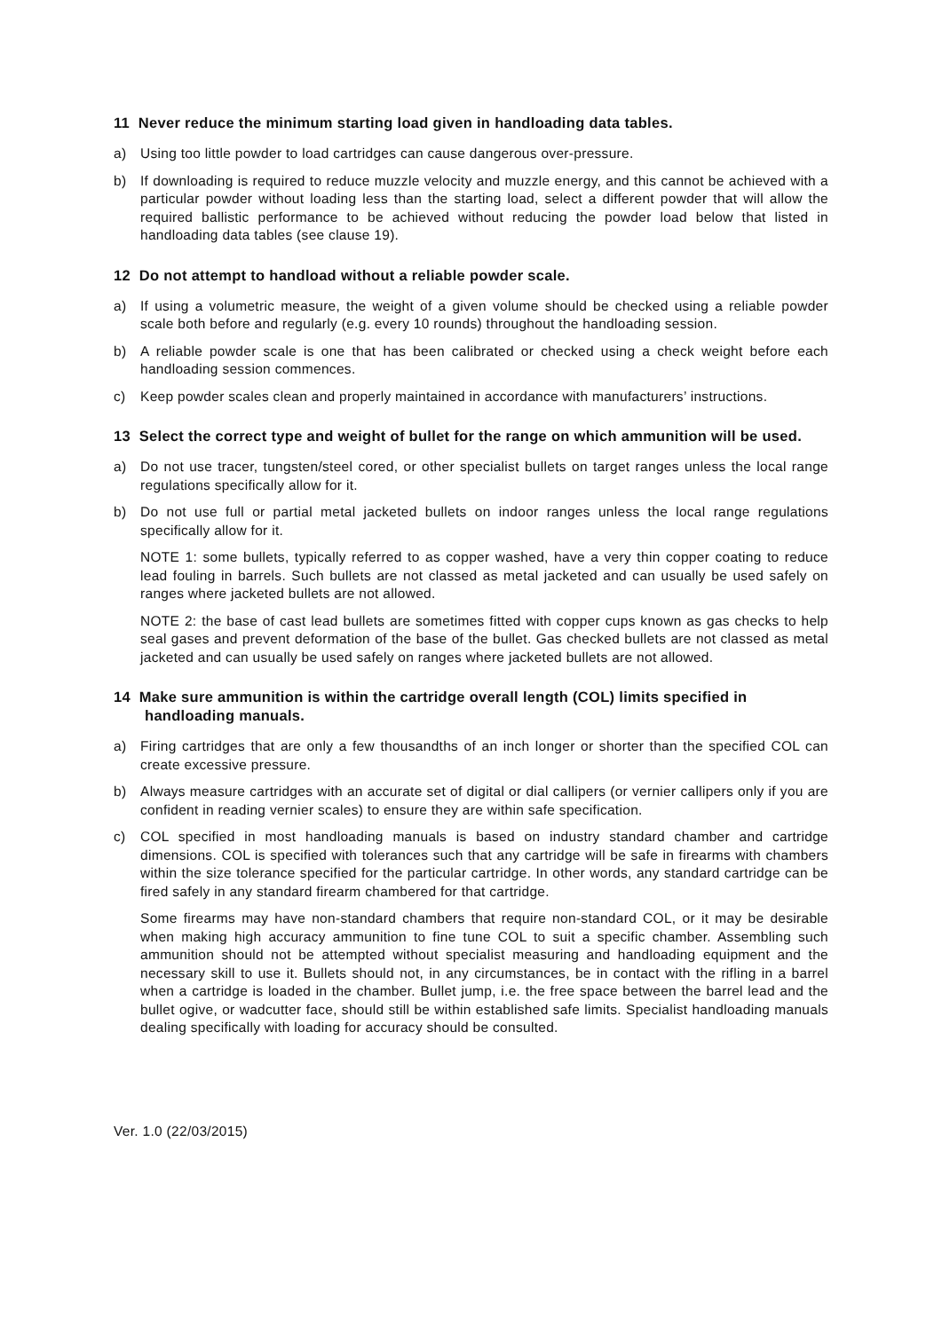11 Never reduce the minimum starting load given in handloading data tables.
a) Using too little powder to load cartridges can cause dangerous over-pressure.
b) If downloading is required to reduce muzzle velocity and muzzle energy, and this cannot be achieved with a particular powder without loading less than the starting load, select a different powder that will allow the required ballistic performance to be achieved without reducing the powder load below that listed in handloading data tables (see clause 19).
12 Do not attempt to handload without a reliable powder scale.
a) If using a volumetric measure, the weight of a given volume should be checked using a reliable powder scale both before and regularly (e.g. every 10 rounds) throughout the handloading session.
b) A reliable powder scale is one that has been calibrated or checked using a check weight before each handloading session commences.
c) Keep powder scales clean and properly maintained in accordance with manufacturers’ instructions.
13 Select the correct type and weight of bullet for the range on which ammunition will be used.
a) Do not use tracer, tungsten/steel cored, or other specialist bullets on target ranges unless the local range regulations specifically allow for it.
b) Do not use full or partial metal jacketed bullets on indoor ranges unless the local range regulations specifically allow for it.
NOTE 1: some bullets, typically referred to as copper washed, have a very thin copper coating to reduce lead fouling in barrels. Such bullets are not classed as metal jacketed and can usually be used safely on ranges where jacketed bullets are not allowed.
NOTE 2: the base of cast lead bullets are sometimes fitted with copper cups known as gas checks to help seal gases and prevent deformation of the base of the bullet. Gas checked bullets are not classed as metal jacketed and can usually be used safely on ranges where jacketed bullets are not allowed.
14 Make sure ammunition is within the cartridge overall length (COL) limits specified in handloading manuals.
a) Firing cartridges that are only a few thousandths of an inch longer or shorter than the specified COL can create excessive pressure.
b) Always measure cartridges with an accurate set of digital or dial callipers (or vernier callipers only if you are confident in reading vernier scales) to ensure they are within safe specification.
c) COL specified in most handloading manuals is based on industry standard chamber and cartridge dimensions. COL is specified with tolerances such that any cartridge will be safe in firearms with chambers within the size tolerance specified for the particular cartridge. In other words, any standard cartridge can be fired safely in any standard firearm chambered for that cartridge.
Some firearms may have non-standard chambers that require non-standard COL, or it may be desirable when making high accuracy ammunition to fine tune COL to suit a specific chamber. Assembling such ammunition should not be attempted without specialist measuring and handloading equipment and the necessary skill to use it. Bullets should not, in any circumstances, be in contact with the rifling in a barrel when a cartridge is loaded in the chamber. Bullet jump, i.e. the free space between the barrel lead and the bullet ogive, or wadcutter face, should still be within established safe limits. Specialist handloading manuals dealing specifically with loading for accuracy should be consulted.
Ver. 1.0 (22/03/2015)